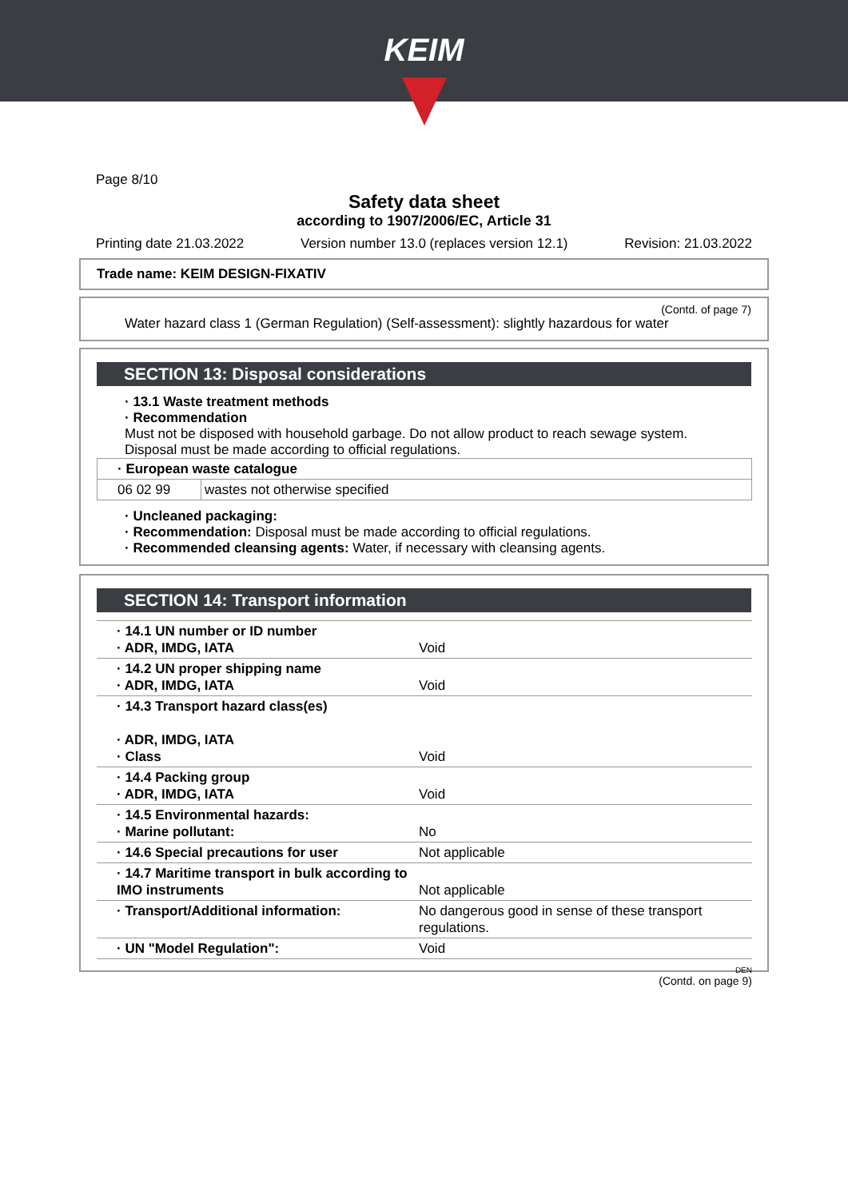KEIM
Page 8/10
Safety data sheet
according to 1907/2006/EC, Article 31
Printing date 21.03.2022 Version number 13.0 (replaces version 12.1) Revision: 21.03.2022
Trade name: KEIM DESIGN-FIXATIV
(Contd. of page 7)
Water hazard class 1 (German Regulation) (Self-assessment): slightly hazardous for water
SECTION 13: Disposal considerations
· 13.1 Waste treatment methods
· Recommendation
Must not be disposed with household garbage. Do not allow product to reach sewage system.
Disposal must be made according to official regulations.
| · European waste catalogue | |
| 06 02 99 | wastes not otherwise specified |
· Uncleaned packaging:
· Recommendation: Disposal must be made according to official regulations.
· Recommended cleansing agents: Water, if necessary with cleansing agents.
SECTION 14: Transport information
| · 14.1 UN number or ID number · ADR, IMDG, IATA | Void |
| · 14.2 UN proper shipping name · ADR, IMDG, IATA | Void |
| · 14.3 Transport hazard class(es) · ADR, IMDG, IATA · Class | Void |
| · 14.4 Packing group · ADR, IMDG, IATA | Void |
| · 14.5 Environmental hazards: · Marine pollutant: | No |
| · 14.6 Special precautions for user | Not applicable |
| · 14.7 Maritime transport in bulk according to IMO instruments | Not applicable |
| · Transport/Additional information: | No dangerous good in sense of these transport regulations. |
| · UN "Model Regulation": | Void |
DEN
(Contd. on page 9)